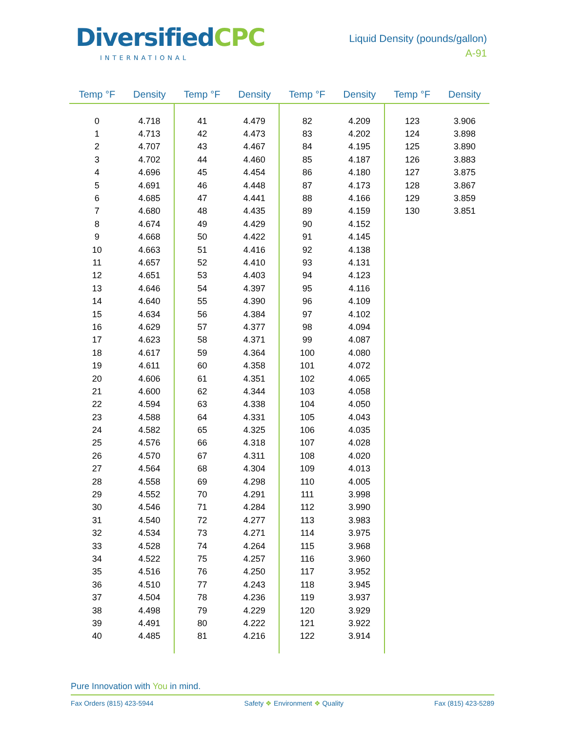DiversifiedCPC
INTERNATIONAL
Liquid Density (pounds/gallon)
A-91
| Temp °F | Density | Temp °F | Density | Temp °F | Density | Temp °F | Density |
| --- | --- | --- | --- | --- | --- | --- | --- |
| 0 | 4.718 | 41 | 4.479 | 82 | 4.209 | 123 | 3.906 |
| 1 | 4.713 | 42 | 4.473 | 83 | 4.202 | 124 | 3.898 |
| 2 | 4.707 | 43 | 4.467 | 84 | 4.195 | 125 | 3.890 |
| 3 | 4.702 | 44 | 4.460 | 85 | 4.187 | 126 | 3.883 |
| 4 | 4.696 | 45 | 4.454 | 86 | 4.180 | 127 | 3.875 |
| 5 | 4.691 | 46 | 4.448 | 87 | 4.173 | 128 | 3.867 |
| 6 | 4.685 | 47 | 4.441 | 88 | 4.166 | 129 | 3.859 |
| 7 | 4.680 | 48 | 4.435 | 89 | 4.159 | 130 | 3.851 |
| 8 | 4.674 | 49 | 4.429 | 90 | 4.152 | | |
| 9 | 4.668 | 50 | 4.422 | 91 | 4.145 | | |
| 10 | 4.663 | 51 | 4.416 | 92 | 4.138 | | |
| 11 | 4.657 | 52 | 4.410 | 93 | 4.131 | | |
| 12 | 4.651 | 53 | 4.403 | 94 | 4.123 | | |
| 13 | 4.646 | 54 | 4.397 | 95 | 4.116 | | |
| 14 | 4.640 | 55 | 4.390 | 96 | 4.109 | | |
| 15 | 4.634 | 56 | 4.384 | 97 | 4.102 | | |
| 16 | 4.629 | 57 | 4.377 | 98 | 4.094 | | |
| 17 | 4.623 | 58 | 4.371 | 99 | 4.087 | | |
| 18 | 4.617 | 59 | 4.364 | 100 | 4.080 | | |
| 19 | 4.611 | 60 | 4.358 | 101 | 4.072 | | |
| 20 | 4.606 | 61 | 4.351 | 102 | 4.065 | | |
| 21 | 4.600 | 62 | 4.344 | 103 | 4.058 | | |
| 22 | 4.594 | 63 | 4.338 | 104 | 4.050 | | |
| 23 | 4.588 | 64 | 4.331 | 105 | 4.043 | | |
| 24 | 4.582 | 65 | 4.325 | 106 | 4.035 | | |
| 25 | 4.576 | 66 | 4.318 | 107 | 4.028 | | |
| 26 | 4.570 | 67 | 4.311 | 108 | 4.020 | | |
| 27 | 4.564 | 68 | 4.304 | 109 | 4.013 | | |
| 28 | 4.558 | 69 | 4.298 | 110 | 4.005 | | |
| 29 | 4.552 | 70 | 4.291 | 111 | 3.998 | | |
| 30 | 4.546 | 71 | 4.284 | 112 | 3.990 | | |
| 31 | 4.540 | 72 | 4.277 | 113 | 3.983 | | |
| 32 | 4.534 | 73 | 4.271 | 114 | 3.975 | | |
| 33 | 4.528 | 74 | 4.264 | 115 | 3.968 | | |
| 34 | 4.522 | 75 | 4.257 | 116 | 3.960 | | |
| 35 | 4.516 | 76 | 4.250 | 117 | 3.952 | | |
| 36 | 4.510 | 77 | 4.243 | 118 | 3.945 | | |
| 37 | 4.504 | 78 | 4.236 | 119 | 3.937 | | |
| 38 | 4.498 | 79 | 4.229 | 120 | 3.929 | | |
| 39 | 4.491 | 80 | 4.222 | 121 | 3.922 | | |
| 40 | 4.485 | 81 | 4.216 | 122 | 3.914 | | |
Pure Innovation with You in mind.
Fax Orders (815) 423-5944 Safety ❖ Environment ❖ Quality Fax (815) 423-5289